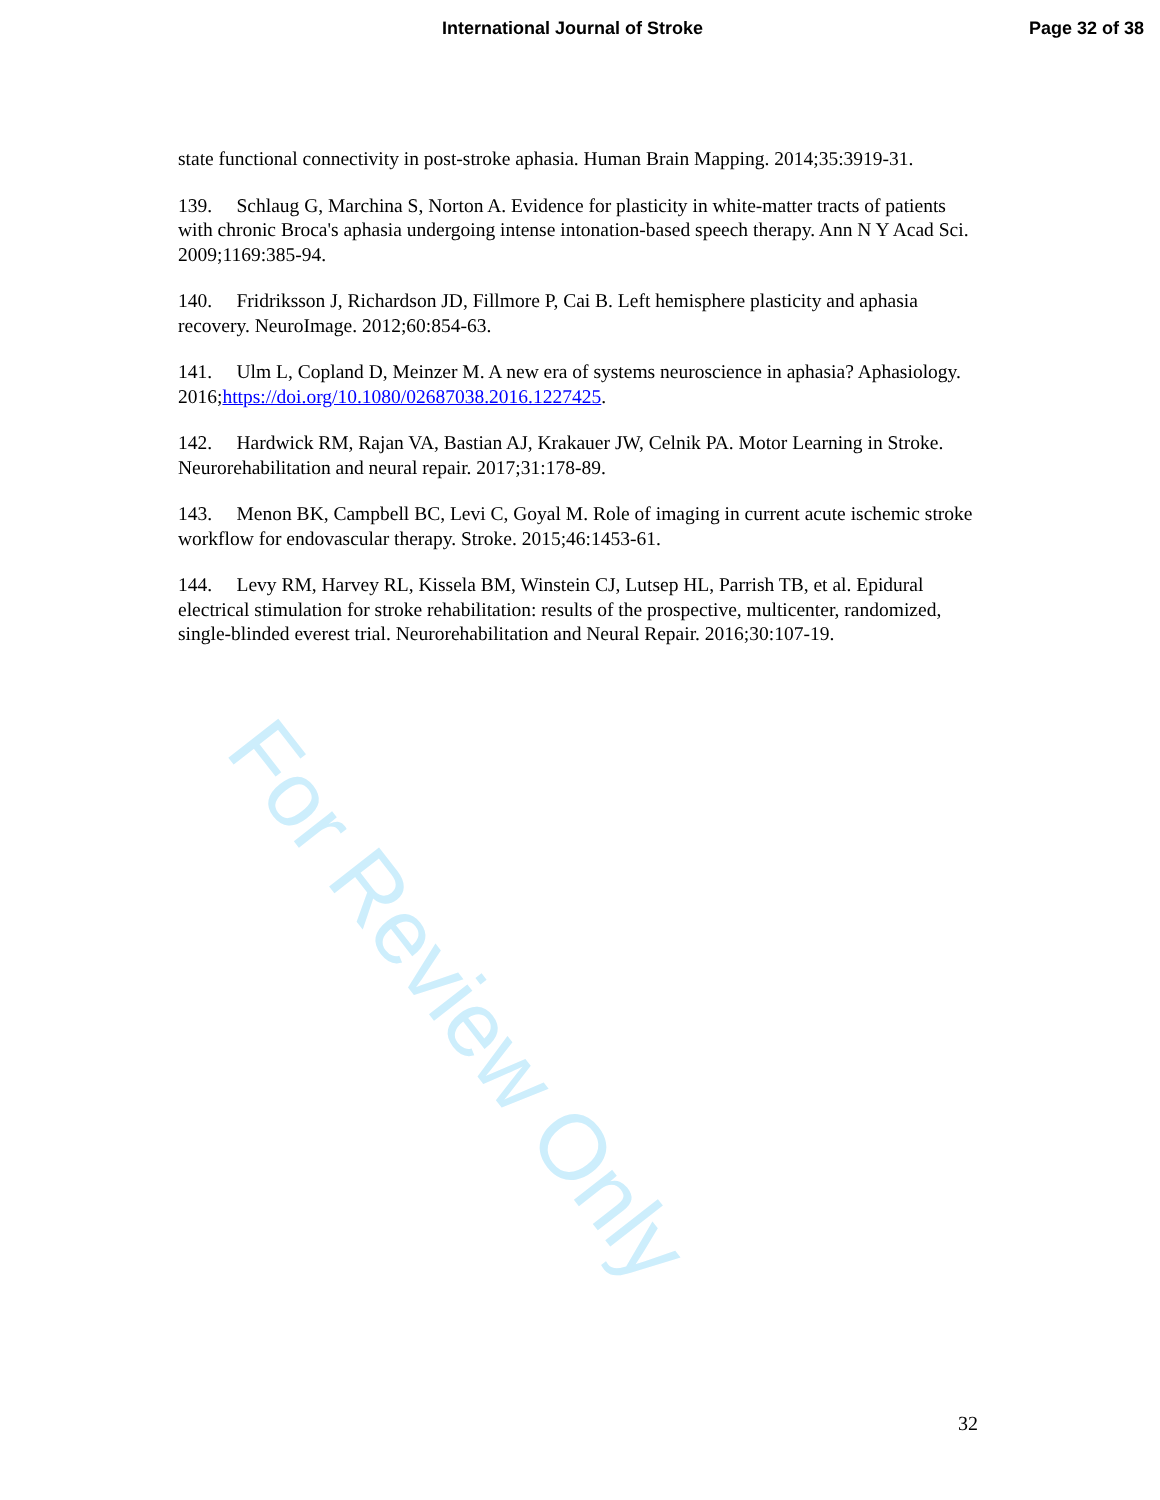International Journal of Stroke Page 32 of 38
state functional connectivity in post-stroke aphasia. Human Brain Mapping. 2014;35:3919-31.
139. Schlaug G, Marchina S, Norton A. Evidence for plasticity in white-matter tracts of patients with chronic Broca's aphasia undergoing intense intonation-based speech therapy. Ann N Y Acad Sci. 2009;1169:385-94.
140. Fridriksson J, Richardson JD, Fillmore P, Cai B. Left hemisphere plasticity and aphasia recovery. NeuroImage. 2012;60:854-63.
141. Ulm L, Copland D, Meinzer M. A new era of systems neuroscience in aphasia? Aphasiology. 2016;https://doi.org/10.1080/02687038.2016.1227425.
142. Hardwick RM, Rajan VA, Bastian AJ, Krakauer JW, Celnik PA. Motor Learning in Stroke. Neurorehabilitation and neural repair. 2017;31:178-89.
143. Menon BK, Campbell BC, Levi C, Goyal M. Role of imaging in current acute ischemic stroke workflow for endovascular therapy. Stroke. 2015;46:1453-61.
144. Levy RM, Harvey RL, Kissela BM, Winstein CJ, Lutsep HL, Parrish TB, et al. Epidural electrical stimulation for stroke rehabilitation: results of the prospective, multicenter, randomized, single-blinded everest trial. Neurorehabilitation and Neural Repair. 2016;30:107-19.
For Review Only
32